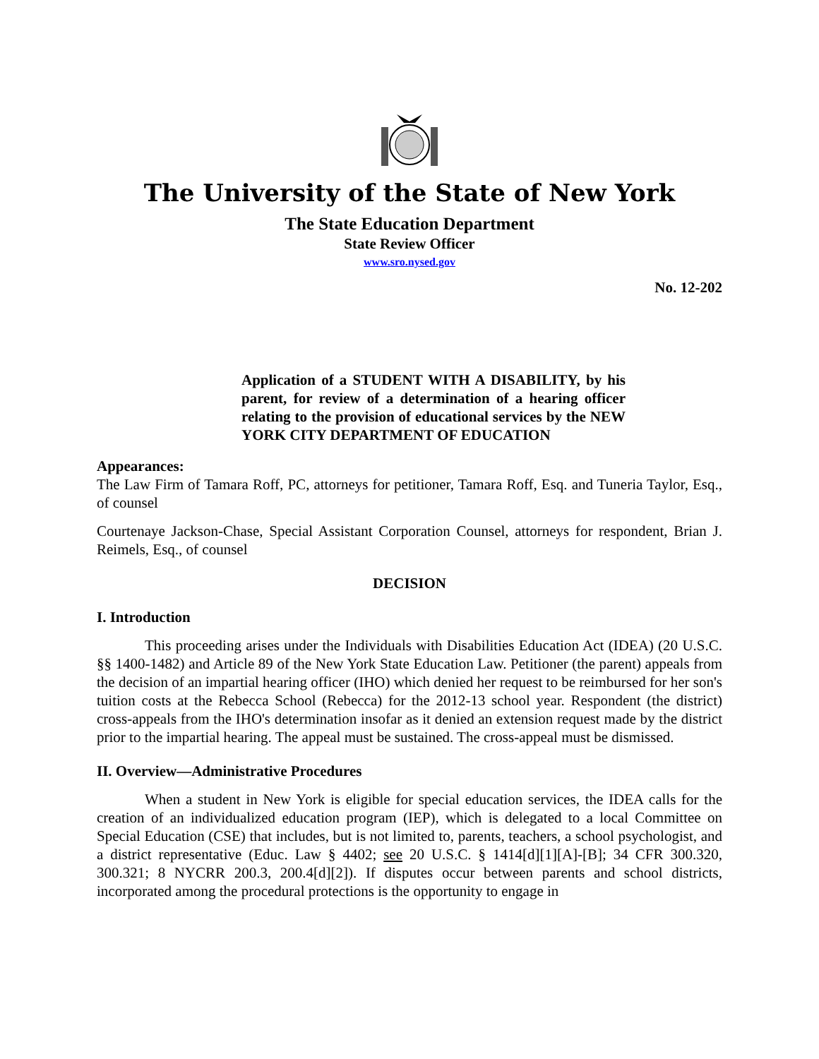The University of the State of New York
The State Education Department
State Review Officer
www.sro.nysed.gov
No. 12-202
Application of a STUDENT WITH A DISABILITY, by his parent, for review of a determination of a hearing officer relating to the provision of educational services by the NEW YORK CITY DEPARTMENT OF EDUCATION
Appearances:
The Law Firm of Tamara Roff, PC, attorneys for petitioner, Tamara Roff, Esq. and Tuneria Taylor, Esq., of counsel
Courtenaye Jackson-Chase, Special Assistant Corporation Counsel, attorneys for respondent, Brian J. Reimels, Esq., of counsel
DECISION
I. Introduction
This proceeding arises under the Individuals with Disabilities Education Act (IDEA) (20 U.S.C. §§ 1400-1482) and Article 89 of the New York State Education Law. Petitioner (the parent) appeals from the decision of an impartial hearing officer (IHO) which denied her request to be reimbursed for her son's tuition costs at the Rebecca School (Rebecca) for the 2012-13 school year. Respondent (the district) cross-appeals from the IHO's determination insofar as it denied an extension request made by the district prior to the impartial hearing. The appeal must be sustained. The cross-appeal must be dismissed.
II. Overview—Administrative Procedures
When a student in New York is eligible for special education services, the IDEA calls for the creation of an individualized education program (IEP), which is delegated to a local Committee on Special Education (CSE) that includes, but is not limited to, parents, teachers, a school psychologist, and a district representative (Educ. Law § 4402; see 20 U.S.C. § 1414[d][1][A]-[B]; 34 CFR 300.320, 300.321; 8 NYCRR 200.3, 200.4[d][2]). If disputes occur between parents and school districts, incorporated among the procedural protections is the opportunity to engage in